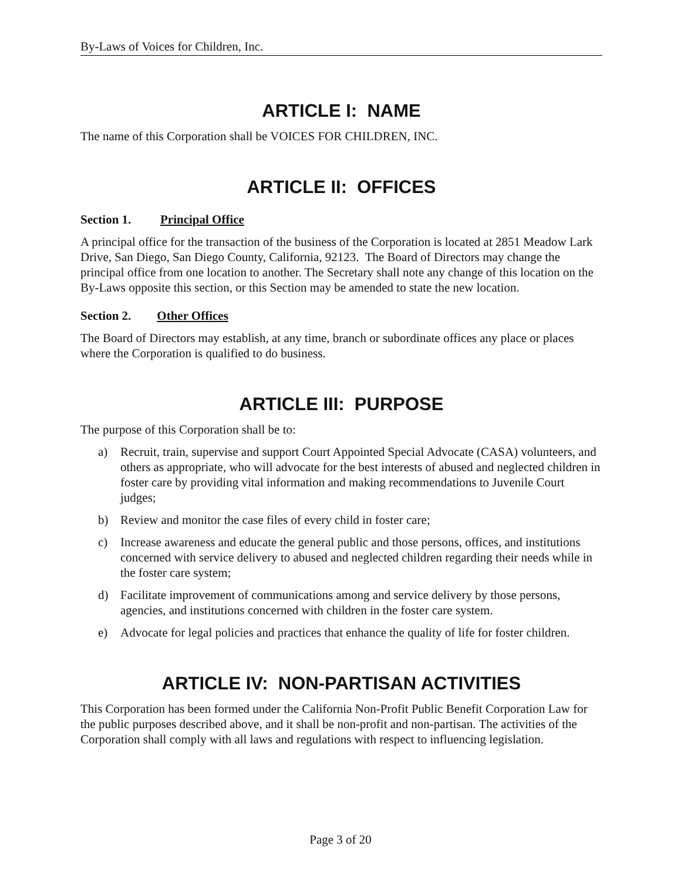By-Laws of Voices for Children, Inc.
ARTICLE I: NAME
The name of this Corporation shall be VOICES FOR CHILDREN, INC.
ARTICLE II: OFFICES
Section 1. Principal Office
A principal office for the transaction of the business of the Corporation is located at 2851 Meadow Lark Drive, San Diego, San Diego County, California, 92123. The Board of Directors may change the principal office from one location to another. The Secretary shall note any change of this location on the By-Laws opposite this section, or this Section may be amended to state the new location.
Section 2. Other Offices
The Board of Directors may establish, at any time, branch or subordinate offices any place or places where the Corporation is qualified to do business.
ARTICLE III: PURPOSE
The purpose of this Corporation shall be to:
a) Recruit, train, supervise and support Court Appointed Special Advocate (CASA) volunteers, and others as appropriate, who will advocate for the best interests of abused and neglected children in foster care by providing vital information and making recommendations to Juvenile Court judges;
b) Review and monitor the case files of every child in foster care;
c) Increase awareness and educate the general public and those persons, offices, and institutions concerned with service delivery to abused and neglected children regarding their needs while in the foster care system;
d) Facilitate improvement of communications among and service delivery by those persons, agencies, and institutions concerned with children in the foster care system.
e) Advocate for legal policies and practices that enhance the quality of life for foster children.
ARTICLE IV: NON-PARTISAN ACTIVITIES
This Corporation has been formed under the California Non-Profit Public Benefit Corporation Law for the public purposes described above, and it shall be non-profit and non-partisan. The activities of the Corporation shall comply with all laws and regulations with respect to influencing legislation.
Page 3 of 20